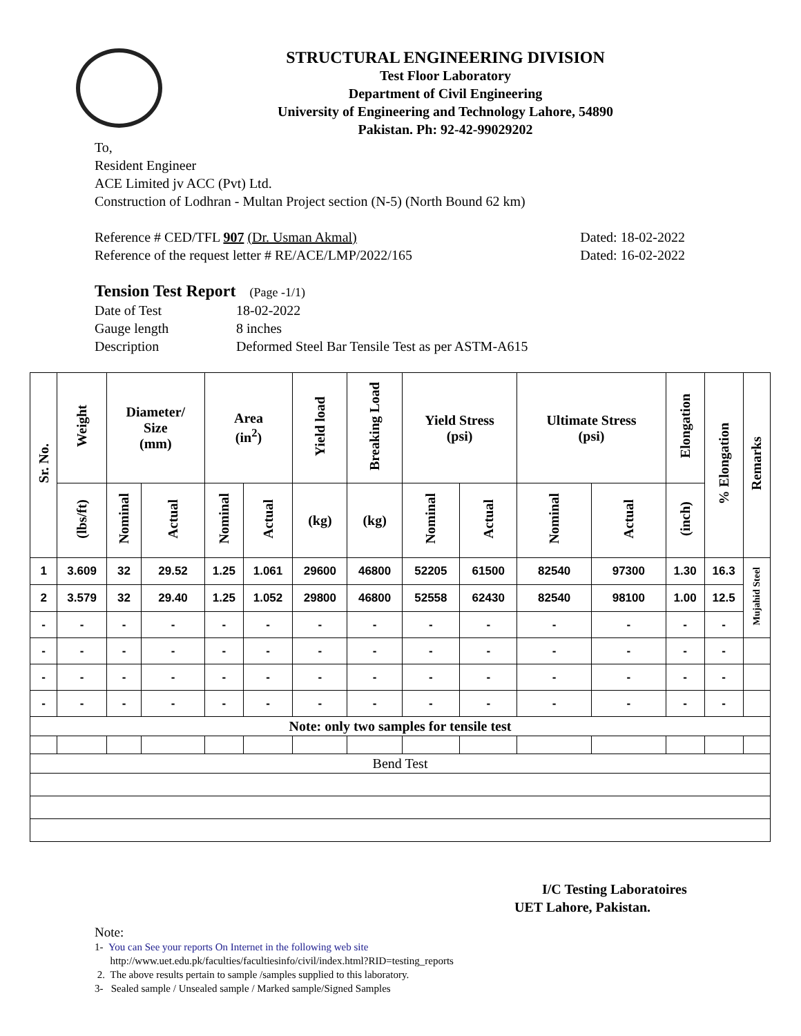STRUCTURAL ENGINEERING DIVISION
Test Floor Laboratory
Department of Civil Engineering
University of Engineering and Technology Lahore, 54890
Pakistan. Ph: 92-42-99029202
To,
Resident Engineer
ACE Limited jv ACC (Pvt) Ltd.
Construction of Lodhran - Multan Project section (N-5) (North Bound 62 km)
Reference # CED/TFL 907 (Dr. Usman Akmal) Dated: 18-02-2022
Reference of the request letter # RE/ACE/LMP/2022/165 Dated: 16-02-2022
Tension Test Report (Page -1/1)
Date of Test 18-02-2022
Gauge length 8 inches
Description Deformed Steel Bar Tensile Test as per ASTM-A615
| Sr. No. | Weight | Diameter/ Size (mm) | | Area (in<sup>2</sup>) | | Yield load | Breaking Load | Yield Stress (psi) | | Ultimate Stress (psi) | | Elongation | % Elongation | Remarks |
| --- | --- | --- | --- | --- | --- | --- | --- | --- | --- | --- | --- | --- | --- | --- |
| | (lbs/ft) | Nominal | Actual | Nominal | Actual | (kg) | (kg) | Nominal | Actual | Nominal | Actual | (inch) | | |
| 1 | 3.609 | 32 | 29.52 | 1.25 | 1.061 | 29600 | 46800 | 52205 | 61500 | 82540 | 97300 | 1.30 | 16.3 | Mujahid Steel |
| 2 | 3.579 | 32 | 29.40 | 1.25 | 1.052 | 29800 | 46800 | 52558 | 62430 | 82540 | 98100 | 1.00 | 12.5 | |
| - | - | - | - | - | - | - | - | - | - | - | - | - | - | |
| - | - | - | - | - | - | - | - | - | - | - | - | - | - | |
| - | - | - | - | - | - | - | - | - | - | - | - | - | - | |
| - | - | - | - | - | - | - | - | - | - | - | - | - | - | |
| Note: only two samples for tensile test | | | | | | | | | | | | | | |
| Bend Test | | | | | | | | | | | | | | |
I/C Testing Laboratoires
UET Lahore, Pakistan.
Note:
1- You can See your reports On Internet in the following web site
http://www.uet.edu.pk/faculties/facultiesinfo/civil/index.html?RID=testing_reports
2. The above results pertain to sample /samples supplied to this laboratory.
3- Sealed sample / Unsealed sample / Marked sample/Signed Samples